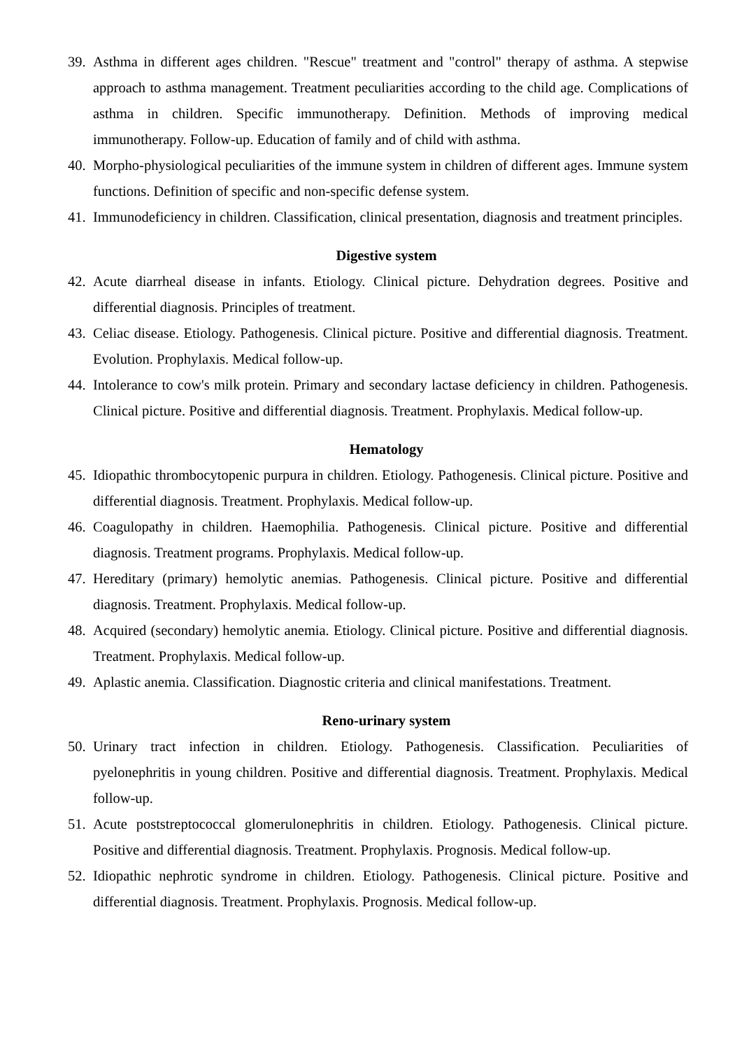39. Asthma in different ages children. "Rescue" treatment and "control" therapy of asthma. A stepwise approach to asthma management. Treatment peculiarities according to the child age. Complications of asthma in children. Specific immunotherapy. Definition. Methods of improving medical immunotherapy. Follow-up. Education of family and of child with asthma.
40. Morpho-physiological peculiarities of the immune system in children of different ages. Immune system functions. Definition of specific and non-specific defense system.
41. Immunodeficiency in children. Classification, clinical presentation, diagnosis and treatment principles.
Digestive system
42. Acute diarrheal disease in infants. Etiology. Clinical picture. Dehydration degrees. Positive and differential diagnosis. Principles of treatment.
43. Celiac disease. Etiology. Pathogenesis. Clinical picture. Positive and differential diagnosis. Treatment. Evolution. Prophylaxis. Medical follow-up.
44. Intolerance to cow's milk protein. Primary and secondary lactase deficiency in children. Pathogenesis. Clinical picture. Positive and differential diagnosis. Treatment. Prophylaxis. Medical follow-up.
Hematology
45. Idiopathic thrombocytopenic purpura in children. Etiology. Pathogenesis. Clinical picture. Positive and differential diagnosis. Treatment. Prophylaxis. Medical follow-up.
46. Coagulopathy in children. Haemophilia. Pathogenesis. Clinical picture. Positive and differential diagnosis. Treatment programs. Prophylaxis. Medical follow-up.
47. Hereditary (primary) hemolytic anemias. Pathogenesis. Clinical picture. Positive and differential diagnosis. Treatment. Prophylaxis. Medical follow-up.
48. Acquired (secondary) hemolytic anemia. Etiology. Clinical picture. Positive and differential diagnosis. Treatment. Prophylaxis. Medical follow-up.
49. Aplastic anemia. Classification. Diagnostic criteria and clinical manifestations. Treatment.
Reno-urinary system
50. Urinary tract infection in children. Etiology. Pathogenesis. Classification. Peculiarities of pyelonephritis in young children. Positive and differential diagnosis. Treatment. Prophylaxis. Medical follow-up.
51. Acute poststreptococcal glomerulonephritis in children. Etiology. Pathogenesis. Clinical picture. Positive and differential diagnosis. Treatment. Prophylaxis. Prognosis. Medical follow-up.
52. Idiopathic nephrotic syndrome in children. Etiology. Pathogenesis. Clinical picture. Positive and differential diagnosis. Treatment. Prophylaxis. Prognosis. Medical follow-up.